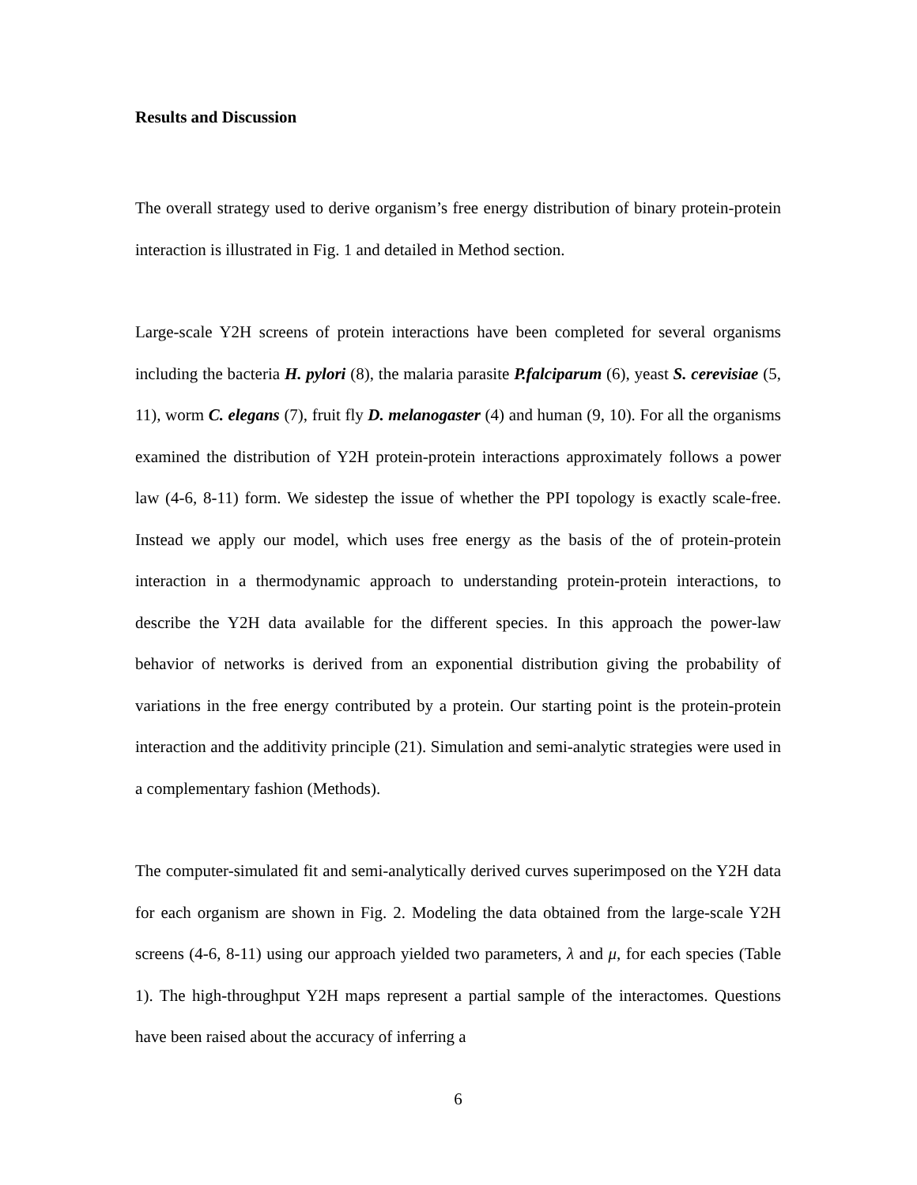Results and Discussion
The overall strategy used to derive organism’s free energy distribution of binary protein-protein interaction is illustrated in Fig. 1 and detailed in Method section.
Large-scale Y2H screens of protein interactions have been completed for several organisms including the bacteria H. pylori (8), the malaria parasite P.falciparum (6), yeast S. cerevisiae (5, 11), worm C. elegans (7), fruit fly D. melanogaster (4) and human (9, 10). For all the organisms examined the distribution of Y2H protein-protein interactions approximately follows a power law (4-6, 8-11) form. We sidestep the issue of whether the PPI topology is exactly scale-free. Instead we apply our model, which uses free energy as the basis of the of protein-protein interaction in a thermodynamic approach to understanding protein-protein interactions, to describe the Y2H data available for the different species. In this approach the power-law behavior of networks is derived from an exponential distribution giving the probability of variations in the free energy contributed by a protein. Our starting point is the protein-protein interaction and the additivity principle (21). Simulation and semi-analytic strategies were used in a complementary fashion (Methods).
The computer-simulated fit and semi-analytically derived curves superimposed on the Y2H data for each organism are shown in Fig. 2. Modeling the data obtained from the large-scale Y2H screens (4-6, 8-11) using our approach yielded two parameters, λ and μ, for each species (Table 1). The high-throughput Y2H maps represent a partial sample of the interactomes. Questions have been raised about the accuracy of inferring a
6